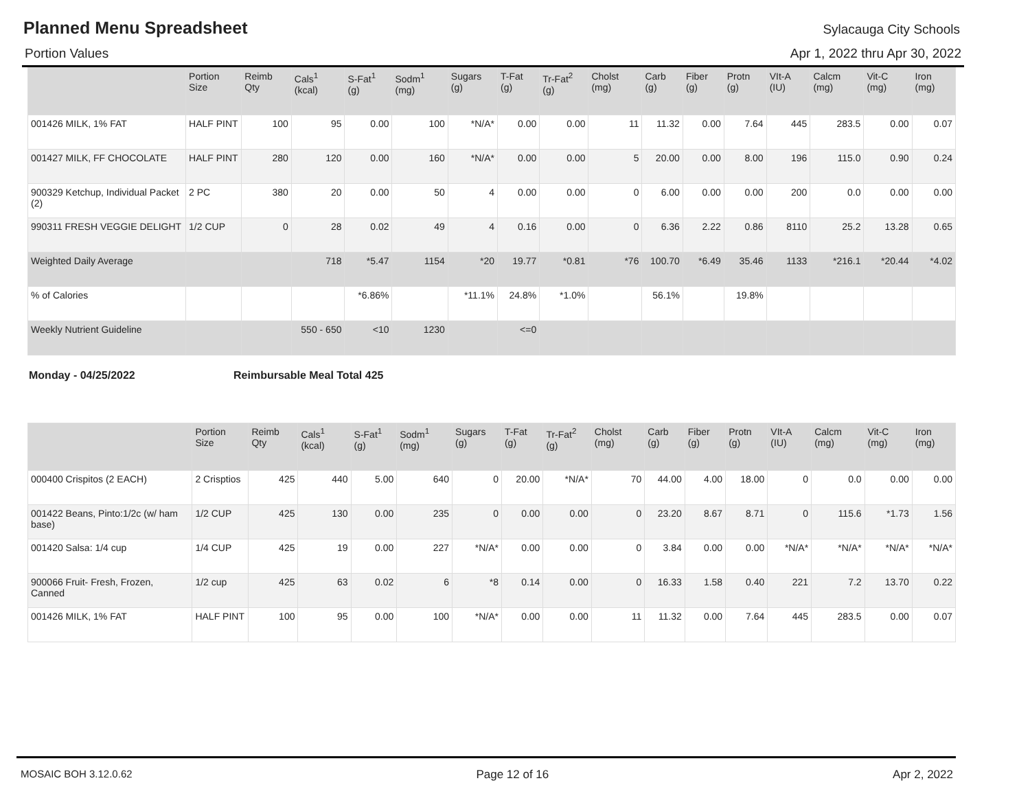Planned Menu Spreadsheet
Sylacauga City Schools
Portion Values Apr 1, 2022 thru Apr 30, 2022
| | Portion Size | Reimb Qty | Cals<sup>1</sup> (kcal) | S-Fat<sup>1</sup> (g) | Sodm<sup>1</sup> (mg) | Sugars (g) | T-Fat (g) | Tr-Fat<sup>2</sup> (g) | Cholst (mg) | Carb (g) | Fiber (g) | Protn (g) | VIt-A (IU) | Calcm (mg) | Vit-C (mg) | Iron (mg) |
| --- | --- | --- | --- | --- | --- | --- | --- | --- | --- | --- | --- | --- | --- | --- | --- | --- |
| 001426 MILK, 1% FAT | HALF PINT | 100 | 95 | 0.00 | 100 | *N/A* | 0.00 | 0.00 | 11 | 11.32 | 0.00 | 7.64 | 445 | 283.5 | 0.00 | 0.07 |
| 001427 MILK, FF CHOCOLATE | HALF PINT | 280 | 120 | 0.00 | 160 | *N/A* | 0.00 | 0.00 | 5 | 20.00 | 0.00 | 8.00 | 196 | 115.0 | 0.90 | 0.24 |
| 900329 Ketchup, Individual Packet (2) | 2 PC | 380 | 20 | 0.00 | 50 | 4 | 0.00 | 0.00 | 0 | 6.00 | 0.00 | 0.00 | 200 | 0.0 | 0.00 | 0.00 |
| 990311 FRESH VEGGIE DELIGHT | 1/2 CUP | 0 | 28 | 0.02 | 49 | 4 | 0.16 | 0.00 | 0 | 6.36 | 2.22 | 0.86 | 8110 | 25.2 | 13.28 | 0.65 |
| Weighted Daily Average | | | 718 | *5.47 | 1154 | *20 | 19.77 | *0.81 | *76 | 100.70 | *6.49 | 35.46 | 1133 | *216.1 | *20.44 | *4.02 |
| % of Calories | | | | *6.86% | | *11.1% | 24.8% | *1.0% | | 56.1% | | 19.8% | | | | |
| Weekly Nutrient Guideline | | | 550 - 650 | <10 | 1230 | | <=0 | | | | | | | | | |
Monday - 04/25/2022 Reimbursable Meal Total 425
| | Portion Size | Reimb Qty | Cals<sup>1</sup> (kcal) | S-Fat<sup>1</sup> (g) | Sodm<sup>1</sup> (mg) | Sugars (g) | T-Fat (g) | Tr-Fat<sup>2</sup> (g) | Cholst (mg) | Carb (g) | Fiber (g) | Protn (g) | VIt-A (IU) | Calcm (mg) | Vit-C (mg) | Iron (mg) |
| --- | --- | --- | --- | --- | --- | --- | --- | --- | --- | --- | --- | --- | --- | --- | --- | --- |
| 000400 Crispitos (2 EACH) | 2 Crisptios | 425 | 440 | 5.00 | 640 | 0 | 20.00 | *N/A* | 70 | 44.00 | 4.00 | 18.00 | 0 | 0.0 | 0.00 | 0.00 |
| 001422 Beans, Pinto:1/2c (w/ ham base) | 1/2 CUP | 425 | 130 | 0.00 | 235 | 0 | 0.00 | 0.00 | 0 | 23.20 | 8.67 | 8.71 | 0 | 115.6 | *1.73 | 1.56 |
| 001420 Salsa: 1/4 cup | 1/4 CUP | 425 | 19 | 0.00 | 227 | *N/A* | 0.00 | 0.00 | 0 | 3.84 | 0.00 | 0.00 | *N/A* | *N/A* | *N/A* | *N/A* |
| 900066 Fruit- Fresh, Frozen, Canned | 1/2 cup | 425 | 63 | 0.02 | 6 | *8 | 0.14 | 0.00 | 0 | 16.33 | 1.58 | 0.40 | 221 | 7.2 | 13.70 | 0.22 |
| 001426 MILK, 1% FAT | HALF PINT | 100 | 95 | 0.00 | 100 | *N/A* | 0.00 | 0.00 | 11 | 11.32 | 0.00 | 7.64 | 445 | 283.5 | 0.00 | 0.07 |
MOSAIC BOH 3.12.0.62 Page 12 of 16 Apr 2, 2022